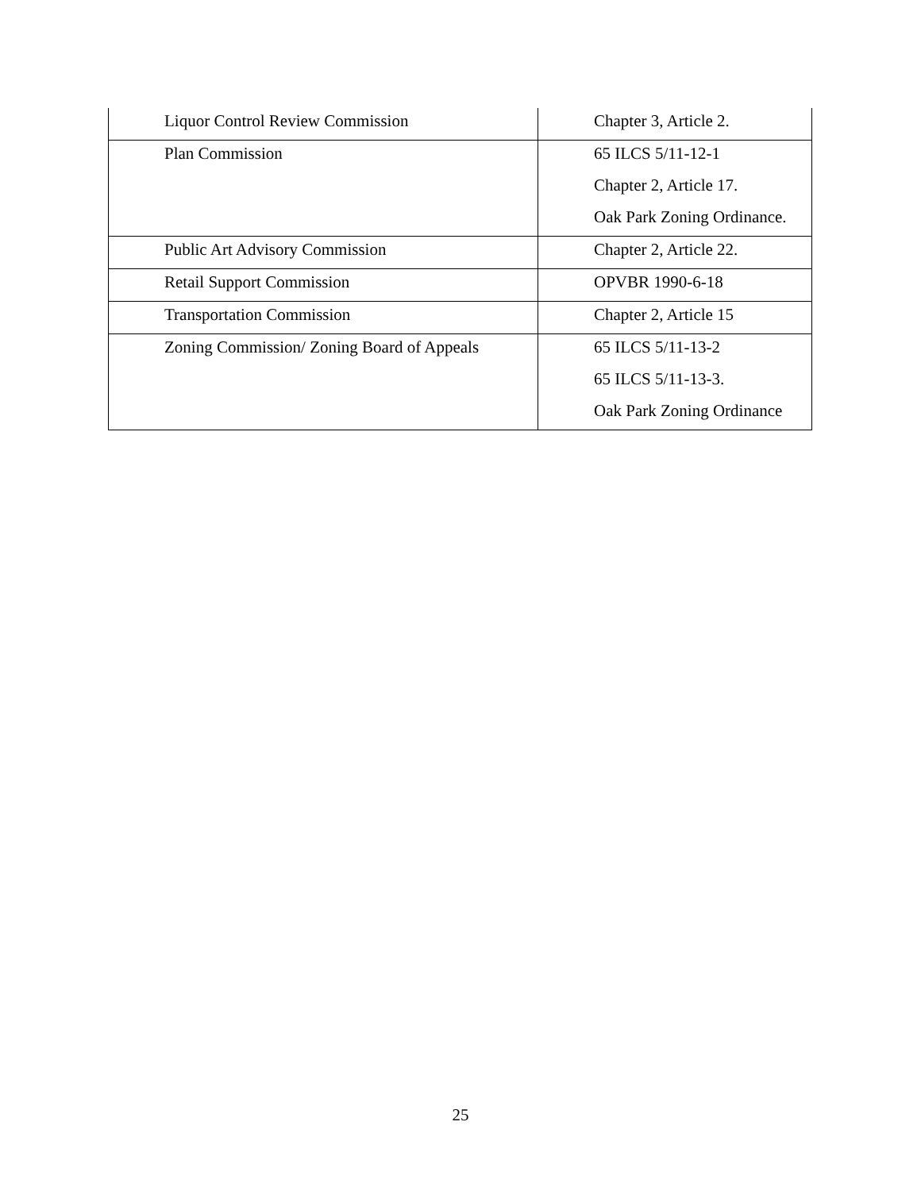| Liquor Control Review Commission | Chapter 3, Article 2. |
| Plan Commission | 65 ILCS 5/11-12-1 Chapter 2, Article 17. Oak Park Zoning Ordinance. |
| Public Art Advisory Commission | Chapter 2, Article 22. |
| Retail Support Commission | OPVBR 1990-6-18 |
| Transportation Commission | Chapter 2, Article 15 |
| Zoning Commission/ Zoning Board of Appeals | 65 ILCS 5/11-13-2 65 ILCS 5/11-13-3. Oak Park Zoning Ordinance |
25